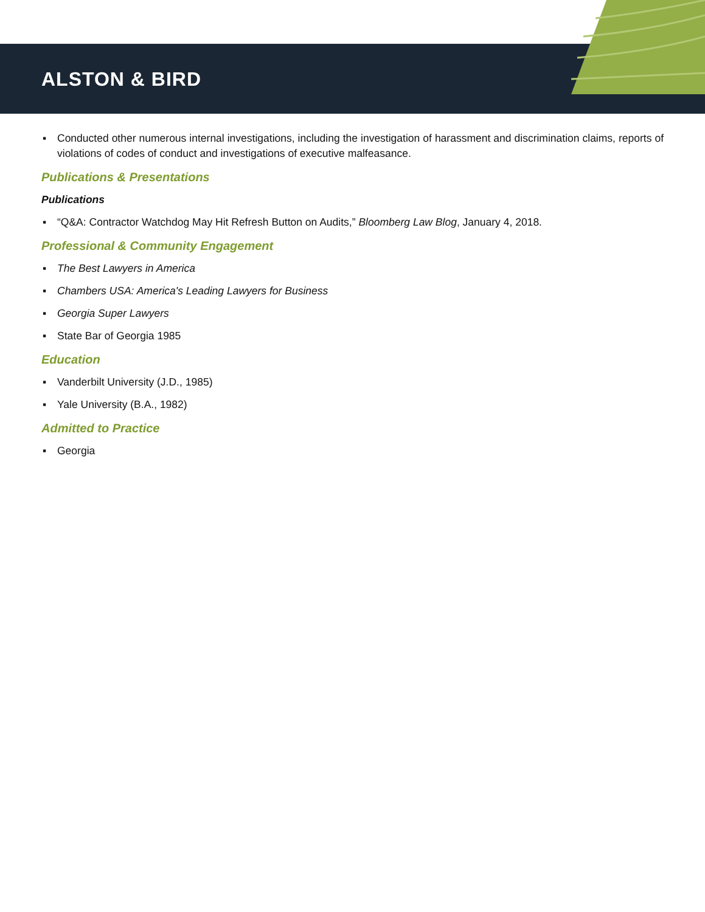ALSTON & BIRD
▪ Conducted other numerous internal investigations, including the investigation of harassment and discrimination claims, reports of violations of codes of conduct and investigations of executive malfeasance.
Publications & Presentations
Publications
▪ “Q&A: Contractor Watchdog May Hit Refresh Button on Audits,” Bloomberg Law Blog, January 4, 2018.
Professional & Community Engagement
▪ The Best Lawyers in America
▪ Chambers USA: America's Leading Lawyers for Business
▪ Georgia Super Lawyers
▪ State Bar of Georgia 1985
Education
▪ Vanderbilt University (J.D., 1985)
▪ Yale University (B.A., 1982)
Admitted to Practice
▪ Georgia